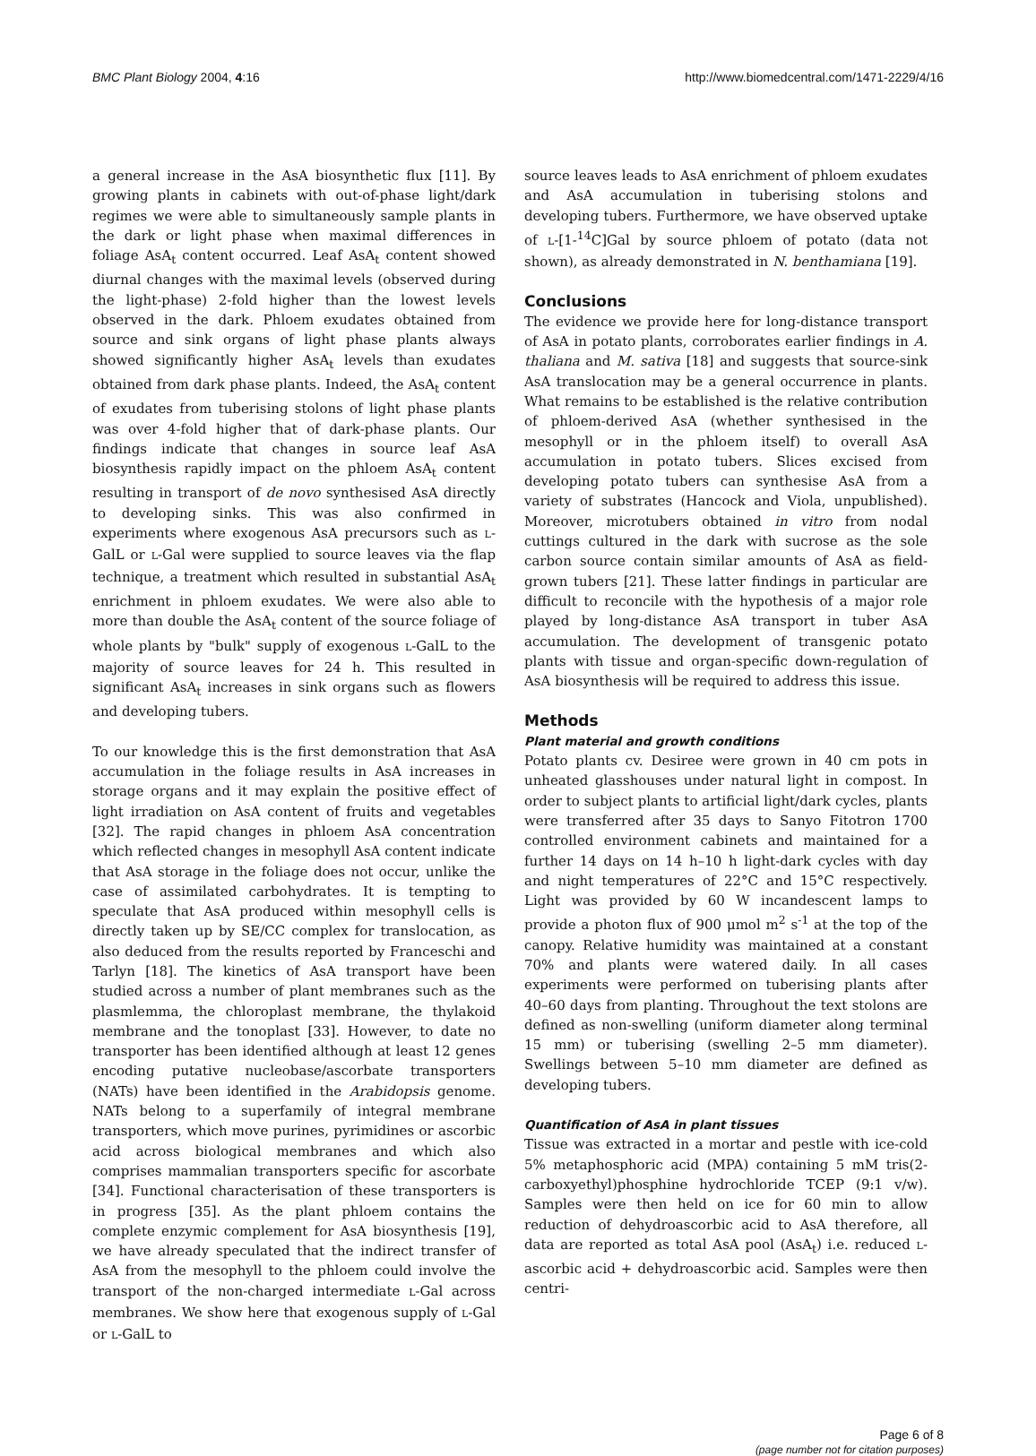BMC Plant Biology 2004, 4:16 http://www.biomedcentral.com/1471-2229/4/16
a general increase in the AsA biosynthetic flux [11]. By growing plants in cabinets with out-of-phase light/dark regimes we were able to simultaneously sample plants in the dark or light phase when maximal differences in foliage AsA<sub>t</sub> content occurred. Leaf AsA<sub>t</sub> content showed diurnal changes with the maximal levels (observed during the light-phase) 2-fold higher than the lowest levels observed in the dark. Phloem exudates obtained from source and sink organs of light phase plants always showed significantly higher AsA<sub>t</sub> levels than exudates obtained from dark phase plants. Indeed, the AsA<sub>t</sub> content of exudates from tuberising stolons of light phase plants was over 4-fold higher that of dark-phase plants. Our findings indicate that changes in source leaf AsA biosynthesis rapidly impact on the phloem AsA<sub>t</sub> content resulting in transport of de novo synthesised AsA directly to developing sinks. This was also confirmed in experiments where exogenous AsA precursors such as L-GalL or L-Gal were supplied to source leaves via the flap technique, a treatment which resulted in substantial AsA<sub>t</sub> enrichment in phloem exudates. We were also able to more than double the AsA<sub>t</sub> content of the source foliage of whole plants by "bulk" supply of exogenous L-GalL to the majority of source leaves for 24 h. This resulted in significant AsA<sub>t</sub> increases in sink organs such as flowers and developing tubers.
To our knowledge this is the first demonstration that AsA accumulation in the foliage results in AsA increases in storage organs and it may explain the positive effect of light irradiation on AsA content of fruits and vegetables [32]. The rapid changes in phloem AsA concentration which reflected changes in mesophyll AsA content indicate that AsA storage in the foliage does not occur, unlike the case of assimilated carbohydrates. It is tempting to speculate that AsA produced within mesophyll cells is directly taken up by SE/CC complex for translocation, as also deduced from the results reported by Franceschi and Tarlyn [18]. The kinetics of AsA transport have been studied across a number of plant membranes such as the plasmlemma, the chloroplast membrane, the thylakoid membrane and the tonoplast [33]. However, to date no transporter has been identified although at least 12 genes encoding putative nucleobase/ascorbate transporters (NATs) have been identified in the Arabidopsis genome. NATs belong to a superfamily of integral membrane transporters, which move purines, pyrimidines or ascorbic acid across biological membranes and which also comprises mammalian transporters specific for ascorbate [34]. Functional characterisation of these transporters is in progress [35]. As the plant phloem contains the complete enzymic complement for AsA biosynthesis [19], we have already speculated that the indirect transfer of AsA from the mesophyll to the phloem could involve the transport of the non-charged intermediate L-Gal across membranes. We show here that exogenous supply of L-Gal or L-GalL to
source leaves leads to AsA enrichment of phloem exudates and AsA accumulation in tuberising stolons and developing tubers. Furthermore, we have observed uptake of L-[1-<sup>14</sup>C]Gal by source phloem of potato (data not shown), as already demonstrated in N. benthamiana [19].
Conclusions
The evidence we provide here for long-distance transport of AsA in potato plants, corroborates earlier findings in A. thaliana and M. sativa [18] and suggests that source-sink AsA translocation may be a general occurrence in plants. What remains to be established is the relative contribution of phloem-derived AsA (whether synthesised in the mesophyll or in the phloem itself) to overall AsA accumulation in potato tubers. Slices excised from developing potato tubers can synthesise AsA from a variety of substrates (Hancock and Viola, unpublished). Moreover, microtubers obtained in vitro from nodal cuttings cultured in the dark with sucrose as the sole carbon source contain similar amounts of AsA as field-grown tubers [21]. These latter findings in particular are difficult to reconcile with the hypothesis of a major role played by long-distance AsA transport in tuber AsA accumulation. The development of transgenic potato plants with tissue and organ-specific down-regulation of AsA biosynthesis will be required to address this issue.
Methods
Plant material and growth conditions
Potato plants cv. Desiree were grown in 40 cm pots in unheated glasshouses under natural light in compost. In order to subject plants to artificial light/dark cycles, plants were transferred after 35 days to Sanyo Fitotron 1700 controlled environment cabinets and maintained for a further 14 days on 14 h–10 h light-dark cycles with day and night temperatures of 22°C and 15°C respectively. Light was provided by 60 W incandescent lamps to provide a photon flux of 900 μmol m<sup>2</sup> s<sup>-1</sup> at the top of the canopy. Relative humidity was maintained at a constant 70% and plants were watered daily. In all cases experiments were performed on tuberising plants after 40–60 days from planting. Throughout the text stolons are defined as non-swelling (uniform diameter along terminal 15 mm) or tuberising (swelling 2–5 mm diameter). Swellings between 5–10 mm diameter are defined as developing tubers.
Quantification of AsA in plant tissues
Tissue was extracted in a mortar and pestle with ice-cold 5% metaphosphoric acid (MPA) containing 5 mM tris(2-carboxyethyl)phosphine hydrochloride TCEP (9:1 v/w). Samples were then held on ice for 60 min to allow reduction of dehydroascorbic acid to AsA therefore, all data are reported as total AsA pool (AsA<sub>t</sub>) i.e. reduced L-ascorbic acid + dehydroascorbic acid. Samples were then centri-
Page 6 of 8
(page number not for citation purposes)